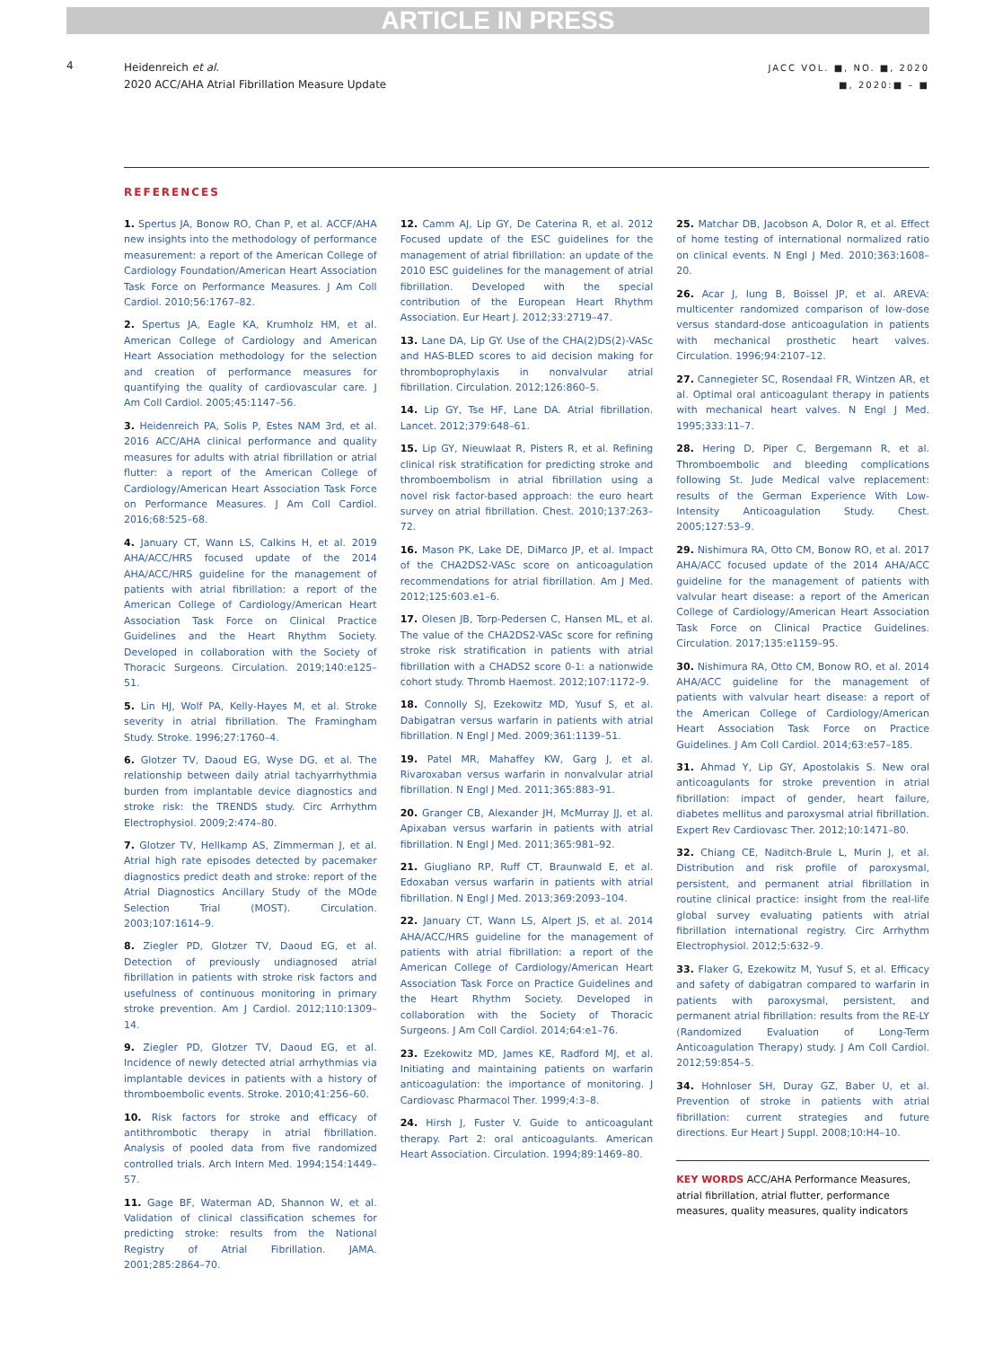ARTICLE IN PRESS
4
Heidenreich et al.
2020 ACC/AHA Atrial Fibrillation Measure Update
JACC VOL. ■, NO. ■, 2020
■, 2020:■ – ■
REFERENCES
1. Spertus JA, Bonow RO, Chan P, et al. ACCF/AHA new insights into the methodology of performance measurement: a report of the American College of Cardiology Foundation/American Heart Association Task Force on Performance Measures. J Am Coll Cardiol. 2010;56:1767–82.
2. Spertus JA, Eagle KA, Krumholz HM, et al. American College of Cardiology and American Heart Association methodology for the selection and creation of performance measures for quantifying the quality of cardiovascular care. J Am Coll Cardiol. 2005;45:1147–56.
3. Heidenreich PA, Solis P, Estes NAM 3rd, et al. 2016 ACC/AHA clinical performance and quality measures for adults with atrial fibrillation or atrial flutter: a report of the American College of Cardiology/American Heart Association Task Force on Performance Measures. J Am Coll Cardiol. 2016;68:525–68.
4. January CT, Wann LS, Calkins H, et al. 2019 AHA/ACC/HRS focused update of the 2014 AHA/ACC/HRS guideline for the management of patients with atrial fibrillation: a report of the American College of Cardiology/American Heart Association Task Force on Clinical Practice Guidelines and the Heart Rhythm Society. Developed in collaboration with the Society of Thoracic Surgeons. Circulation. 2019;140:e125–51.
5. Lin HJ, Wolf PA, Kelly-Hayes M, et al. Stroke severity in atrial fibrillation. The Framingham Study. Stroke. 1996;27:1760–4.
6. Glotzer TV, Daoud EG, Wyse DG, et al. The relationship between daily atrial tachyarrhythmia burden from implantable device diagnostics and stroke risk: the TRENDS study. Circ Arrhythm Electrophysiol. 2009;2:474–80.
7. Glotzer TV, Hellkamp AS, Zimmerman J, et al. Atrial high rate episodes detected by pacemaker diagnostics predict death and stroke: report of the Atrial Diagnostics Ancillary Study of the MOde Selection Trial (MOST). Circulation. 2003;107:1614–9.
8. Ziegler PD, Glotzer TV, Daoud EG, et al. Detection of previously undiagnosed atrial fibrillation in patients with stroke risk factors and usefulness of continuous monitoring in primary stroke prevention. Am J Cardiol. 2012;110:1309–14.
9. Ziegler PD, Glotzer TV, Daoud EG, et al. Incidence of newly detected atrial arrhythmias via implantable devices in patients with a history of thromboembolic events. Stroke. 2010;41:256–60.
10. Risk factors for stroke and efficacy of antithrombotic therapy in atrial fibrillation. Analysis of pooled data from five randomized controlled trials. Arch Intern Med. 1994;154:1449–57.
11. Gage BF, Waterman AD, Shannon W, et al. Validation of clinical classification schemes for predicting stroke: results from the National Registry of Atrial Fibrillation. JAMA. 2001;285:2864–70.
12. Camm AJ, Lip GY, De Caterina R, et al. 2012 Focused update of the ESC guidelines for the management of atrial fibrillation: an update of the 2010 ESC guidelines for the management of atrial fibrillation. Developed with the special contribution of the European Heart Rhythm Association. Eur Heart J. 2012;33:2719–47.
13. Lane DA, Lip GY. Use of the CHA(2)DS(2)-VASc and HAS-BLED scores to aid decision making for thromboprophylaxis in nonvalvular atrial fibrillation. Circulation. 2012;126:860–5.
14. Lip GY, Tse HF, Lane DA. Atrial fibrillation. Lancet. 2012;379:648–61.
15. Lip GY, Nieuwlaat R, Pisters R, et al. Refining clinical risk stratification for predicting stroke and thromboembolism in atrial fibrillation using a novel risk factor-based approach: the euro heart survey on atrial fibrillation. Chest. 2010;137:263–72.
16. Mason PK, Lake DE, DiMarco JP, et al. Impact of the CHA2DS2-VASc score on anticoagulation recommendations for atrial fibrillation. Am J Med. 2012;125:603.e1–6.
17. Olesen JB, Torp-Pedersen C, Hansen ML, et al. The value of the CHA2DS2-VASc score for refining stroke risk stratification in patients with atrial fibrillation with a CHADS2 score 0-1: a nationwide cohort study. Thromb Haemost. 2012;107:1172–9.
18. Connolly SJ, Ezekowitz MD, Yusuf S, et al. Dabigatran versus warfarin in patients with atrial fibrillation. N Engl J Med. 2009;361:1139–51.
19. Patel MR, Mahaffey KW, Garg J, et al. Rivaroxaban versus warfarin in nonvalvular atrial fibrillation. N Engl J Med. 2011;365:883–91.
20. Granger CB, Alexander JH, McMurray JJ, et al. Apixaban versus warfarin in patients with atrial fibrillation. N Engl J Med. 2011;365:981–92.
21. Giugliano RP, Ruff CT, Braunwald E, et al. Edoxaban versus warfarin in patients with atrial fibrillation. N Engl J Med. 2013;369:2093–104.
22. January CT, Wann LS, Alpert JS, et al. 2014 AHA/ACC/HRS guideline for the management of patients with atrial fibrillation: a report of the American College of Cardiology/American Heart Association Task Force on Practice Guidelines and the Heart Rhythm Society. Developed in collaboration with the Society of Thoracic Surgeons. J Am Coll Cardiol. 2014;64:e1–76.
23. Ezekowitz MD, James KE, Radford MJ, et al. Initiating and maintaining patients on warfarin anticoagulation: the importance of monitoring. J Cardiovasc Pharmacol Ther. 1999;4:3–8.
24. Hirsh J, Fuster V. Guide to anticoagulant therapy. Part 2: oral anticoagulants. American Heart Association. Circulation. 1994;89:1469–80.
25. Matchar DB, Jacobson A, Dolor R, et al. Effect of home testing of international normalized ratio on clinical events. N Engl J Med. 2010;363:1608–20.
26. Acar J, Iung B, Boissel JP, et al. AREVA: multicenter randomized comparison of low-dose versus standard-dose anticoagulation in patients with mechanical prosthetic heart valves. Circulation. 1996;94:2107–12.
27. Cannegieter SC, Rosendaal FR, Wintzen AR, et al. Optimal oral anticoagulant therapy in patients with mechanical heart valves. N Engl J Med. 1995;333:11–7.
28. Hering D, Piper C, Bergemann R, et al. Thromboembolic and bleeding complications following St. Jude Medical valve replacement: results of the German Experience With Low-Intensity Anticoagulation Study. Chest. 2005;127:53–9.
29. Nishimura RA, Otto CM, Bonow RO, et al. 2017 AHA/ACC focused update of the 2014 AHA/ACC guideline for the management of patients with valvular heart disease: a report of the American College of Cardiology/American Heart Association Task Force on Clinical Practice Guidelines. Circulation. 2017;135:e1159–95.
30. Nishimura RA, Otto CM, Bonow RO, et al. 2014 AHA/ACC guideline for the management of patients with valvular heart disease: a report of the American College of Cardiology/American Heart Association Task Force on Practice Guidelines. J Am Coll Cardiol. 2014;63:e57–185.
31. Ahmad Y, Lip GY, Apostolakis S. New oral anticoagulants for stroke prevention in atrial fibrillation: impact of gender, heart failure, diabetes mellitus and paroxysmal atrial fibrillation. Expert Rev Cardiovasc Ther. 2012;10:1471–80.
32. Chiang CE, Naditch-Brule L, Murin J, et al. Distribution and risk profile of paroxysmal, persistent, and permanent atrial fibrillation in routine clinical practice: insight from the real-life global survey evaluating patients with atrial fibrillation international registry. Circ Arrhythm Electrophysiol. 2012;5:632–9.
33. Flaker G, Ezekowitz M, Yusuf S, et al. Efficacy and safety of dabigatran compared to warfarin in patients with paroxysmal, persistent, and permanent atrial fibrillation: results from the RE-LY (Randomized Evaluation of Long-Term Anticoagulation Therapy) study. J Am Coll Cardiol. 2012;59:854–5.
34. Hohnloser SH, Duray GZ, Baber U, et al. Prevention of stroke in patients with atrial fibrillation: current strategies and future directions. Eur Heart J Suppl. 2008;10:H4–10.
KEY WORDS ACC/AHA Performance Measures, atrial fibrillation, atrial flutter, performance measures, quality measures, quality indicators